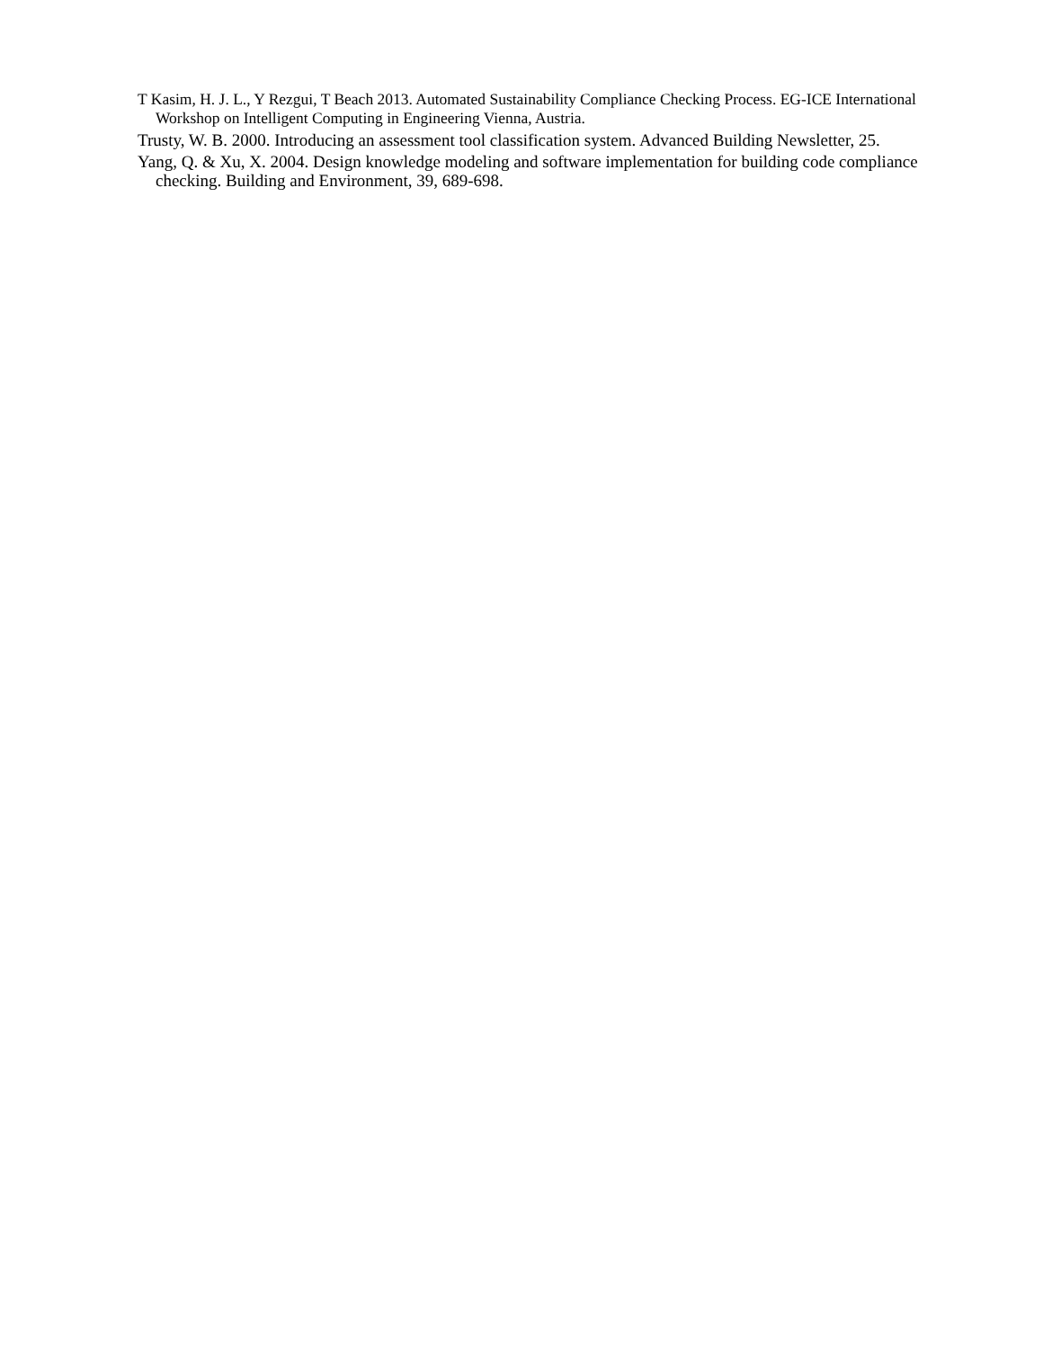T Kasim, H. J. L., Y Rezgui, T Beach 2013. Automated Sustainability Compliance Checking Process. EG-ICE International Workshop on Intelligent Computing in Engineering Vienna, Austria.
Trusty, W. B. 2000. Introducing an assessment tool classification system. Advanced Building Newsletter, 25.
Yang, Q. & Xu, X. 2004. Design knowledge modeling and software implementation for building code compliance checking. Building and Environment, 39, 689-698.